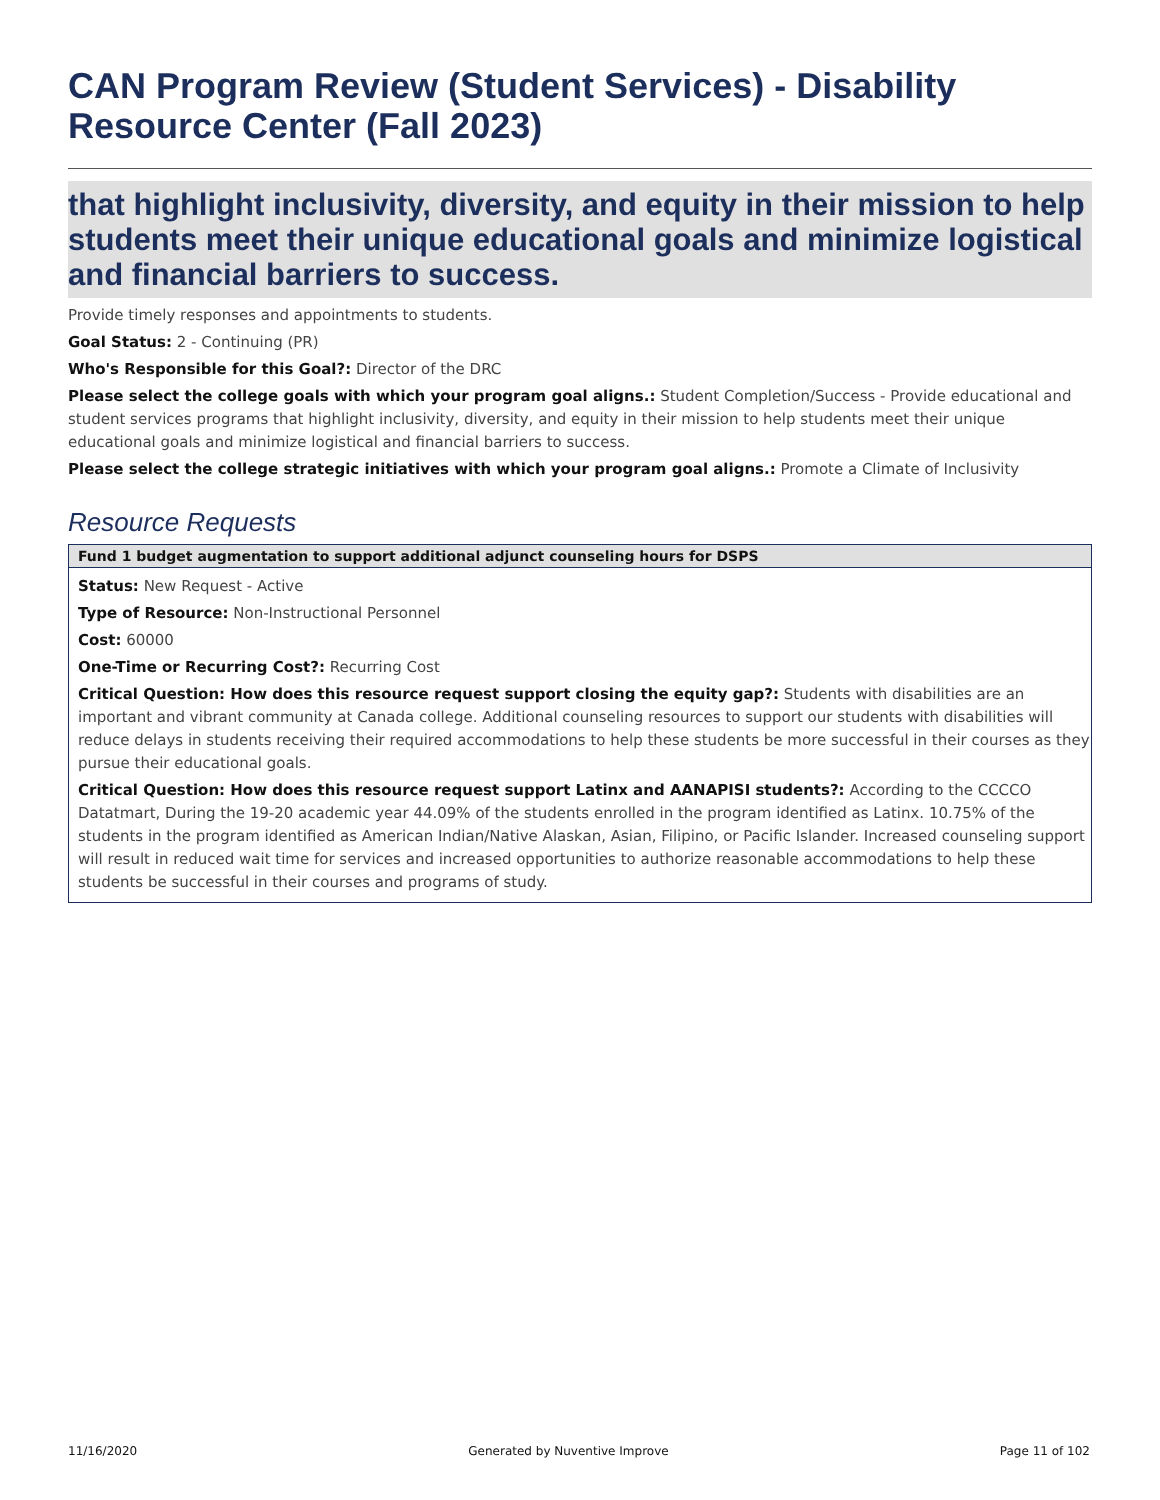CAN Program Review (Student Services) - Disability Resource Center (Fall 2023)
that highlight inclusivity, diversity, and equity in their mission to help students meet their unique educational goals and minimize logistical and financial barriers to success.
Provide timely responses and appointments to students.
Goal Status: 2 - Continuing (PR)
Who's Responsible for this Goal?: Director of the DRC
Please select the college goals with which your program goal aligns.: Student Completion/Success - Provide educational and student services programs that highlight inclusivity, diversity, and equity in their mission to help students meet their unique educational goals and minimize logistical and financial barriers to success.
Please select the college strategic initiatives with which your program goal aligns.: Promote a Climate of Inclusivity
Resource Requests
Fund 1 budget augmentation to support additional adjunct counseling hours for DSPS
Status: New Request - Active
Type of Resource: Non-Instructional Personnel
Cost: 60000
One-Time or Recurring Cost?: Recurring Cost
Critical Question: How does this resource request support closing the equity gap?: Students with disabilities are an important and vibrant community at Canada college. Additional counseling resources to support our students with disabilities will reduce delays in students receiving their required accommodations to help these students be more successful in their courses as they pursue their educational goals.
Critical Question: How does this resource request support Latinx and AANAPISI students?: According to the CCCCO Datatmart, During the 19-20 academic year 44.09% of the students enrolled in the program identified as Latinx. 10.75% of the students in the program identified as American Indian/Native Alaskan, Asian, Filipino, or Pacific Islander. Increased counseling support will result in reduced wait time for services and increased opportunities to authorize reasonable accommodations to help these students be successful in their courses and programs of study.
11/16/2020 Generated by Nuventive Improve Page 11 of 102